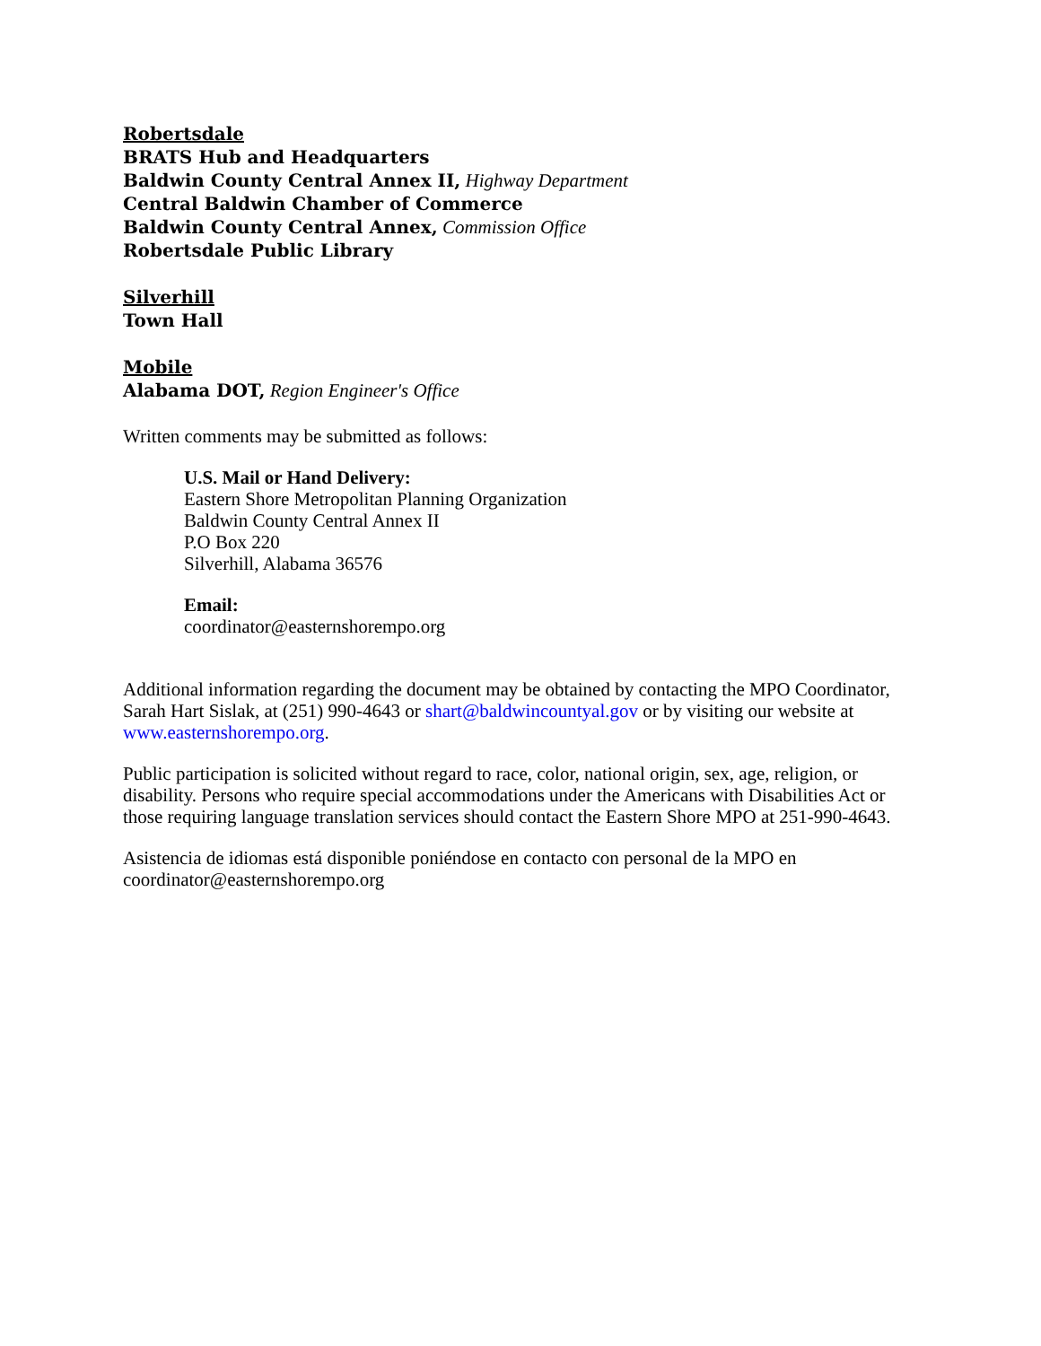Robertsdale
BRATS Hub and Headquarters
Baldwin County Central Annex II, Highway Department
Central Baldwin Chamber of Commerce
Baldwin County Central Annex, Commission Office
Robertsdale Public Library
Silverhill
Town Hall
Mobile
Alabama DOT, Region Engineer's Office
Written comments may be submitted as follows:
U.S. Mail or Hand Delivery:
Eastern Shore Metropolitan Planning Organization
Baldwin County Central Annex II
P.O Box 220
Silverhill, Alabama 36576
Email:
coordinator@easternshorempo.org
Additional information regarding the document may be obtained by contacting the MPO Coordinator, Sarah Hart Sislak, at (251) 990-4643 or shart@baldwincountyal.gov or by visiting our website at www.easternshorempo.org.
Public participation is solicited without regard to race, color, national origin, sex, age, religion, or disability. Persons who require special accommodations under the Americans with Disabilities Act or those requiring language translation services should contact the Eastern Shore MPO at 251-990-4643.
Asistencia de idiomas está disponible poniéndose en contacto con personal de la MPO en coordinator@easternshorempo.org